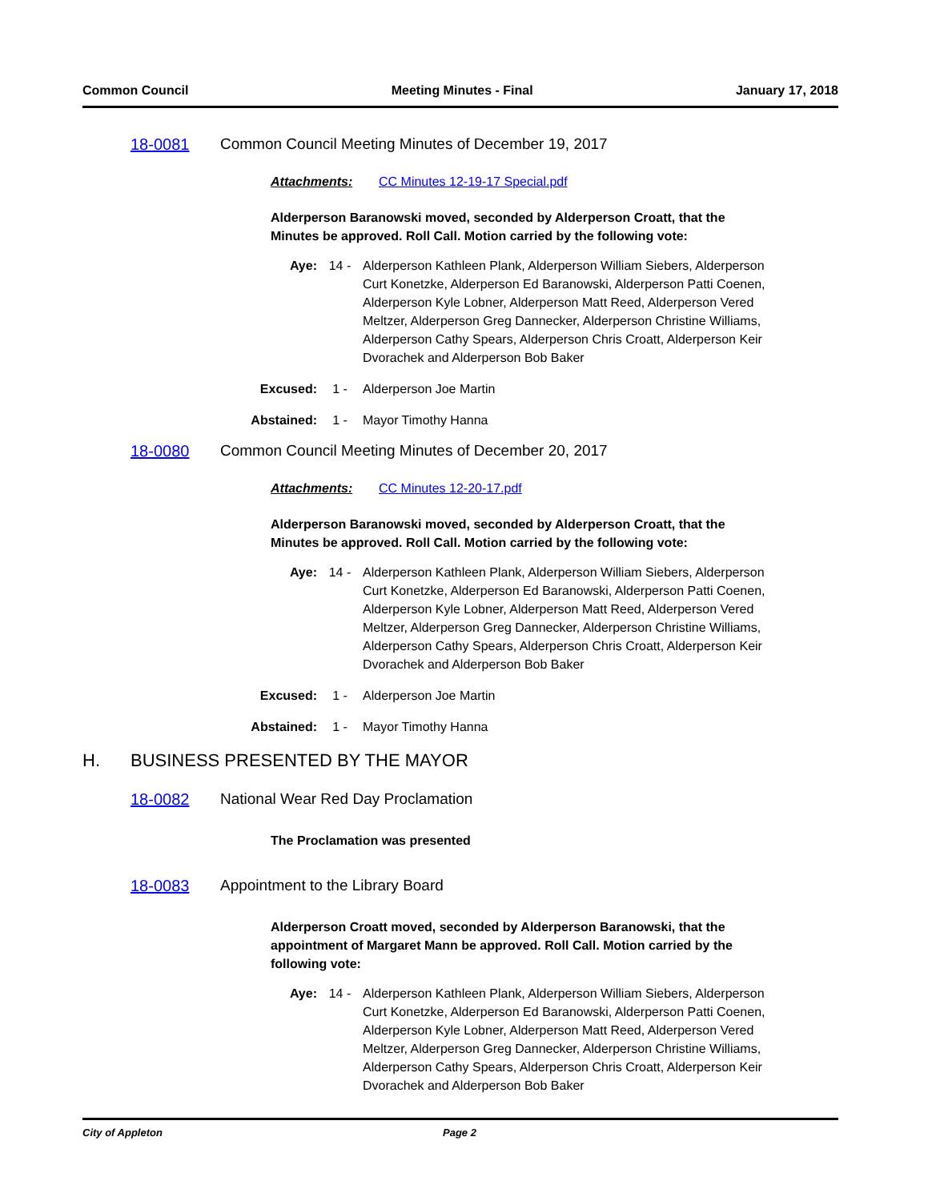Common Council Meeting Minutes - Final January 17, 2018
18-0081 Common Council Meeting Minutes of December 19, 2017
Attachments: CC Minutes 12-19-17 Special.pdf
Alderperson Baranowski moved, seconded by Alderperson Croatt, that the Minutes be approved. Roll Call. Motion carried by the following vote:
Aye: 14 - Alderperson Kathleen Plank, Alderperson William Siebers, Alderperson Curt Konetzke, Alderperson Ed Baranowski, Alderperson Patti Coenen, Alderperson Kyle Lobner, Alderperson Matt Reed, Alderperson Vered Meltzer, Alderperson Greg Dannecker, Alderperson Christine Williams, Alderperson Cathy Spears, Alderperson Chris Croatt, Alderperson Keir Dvorachek and Alderperson Bob Baker
Excused: 1 - Alderperson Joe Martin
Abstained: 1 - Mayor Timothy Hanna
18-0080 Common Council Meeting Minutes of December 20, 2017
Attachments: CC Minutes 12-20-17.pdf
Alderperson Baranowski moved, seconded by Alderperson Croatt, that the Minutes be approved. Roll Call. Motion carried by the following vote:
Aye: 14 - Alderperson Kathleen Plank, Alderperson William Siebers, Alderperson Curt Konetzke, Alderperson Ed Baranowski, Alderperson Patti Coenen, Alderperson Kyle Lobner, Alderperson Matt Reed, Alderperson Vered Meltzer, Alderperson Greg Dannecker, Alderperson Christine Williams, Alderperson Cathy Spears, Alderperson Chris Croatt, Alderperson Keir Dvorachek and Alderperson Bob Baker
Excused: 1 - Alderperson Joe Martin
Abstained: 1 - Mayor Timothy Hanna
H. BUSINESS PRESENTED BY THE MAYOR
18-0082 National Wear Red Day Proclamation
The Proclamation was presented
18-0083 Appointment to the Library Board
Alderperson Croatt moved, seconded by Alderperson Baranowski, that the appointment of Margaret Mann be approved. Roll Call. Motion carried by the following vote:
Aye: 14 - Alderperson Kathleen Plank, Alderperson William Siebers, Alderperson Curt Konetzke, Alderperson Ed Baranowski, Alderperson Patti Coenen, Alderperson Kyle Lobner, Alderperson Matt Reed, Alderperson Vered Meltzer, Alderperson Greg Dannecker, Alderperson Christine Williams, Alderperson Cathy Spears, Alderperson Chris Croatt, Alderperson Keir Dvorachek and Alderperson Bob Baker
City of Appleton Page 2